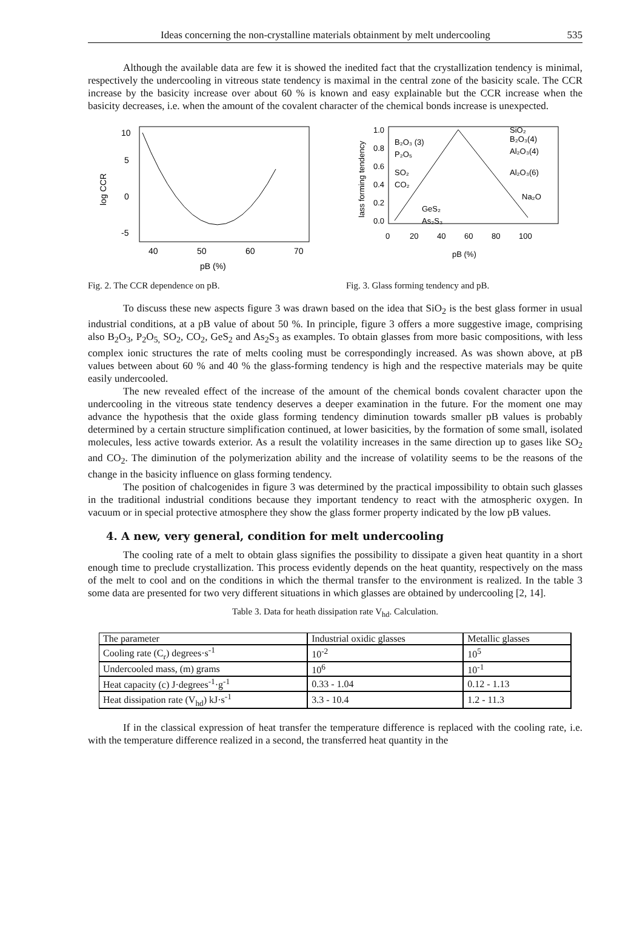Ideas concerning the non-crystalline materials obtainment by melt undercooling 535
Although the available data are few it is showed the inedited fact that the crystallization tendency is minimal, respectively the undercooling in vitreous state tendency is maximal in the central zone of the basicity scale. The CCR increase by the basicity increase over about 60 % is known and easy explainable but the CCR increase when the basicity decreases, i.e. when the amount of the covalent character of the chemical bonds increase is unexpected.
10
5
0
-5
40
50
60
70
pB (%)
log CCR
Fig. 2. The CCR dependence on pB.
1.0
0.8
0.6
0.4
0.2
0.0
B₂O₃ (3)
P₂O₅
SO₂
CO₂
GeS₂
As₂S₃
SiO₂
B₂O₃(4)
Al₂O₃(4)
Al₂O₃(6)
Na₂O
0
20
40
60
80
100
pB (%)
lass forming tendency
Fig. 3. Glass forming tendency and pB.
To discuss these new aspects figure 3 was drawn based on the idea that SiO<sub>2</sub> is the best glass former in usual industrial conditions, at a pB value of about 50 %. In principle, figure 3 offers a more suggestive image, comprising also B<sub>2</sub>O<sub>3</sub>, P<sub>2</sub>O<sub>5,</sub> SO<sub>2</sub>, CO<sub>2</sub>, GeS<sub>2</sub> and As<sub>2</sub>S<sub>3</sub> as examples. To obtain glasses from more basic compositions, with less complex ionic structures the rate of melts cooling must be correspondingly increased. As was shown above, at pB values between about 60 % and 40 % the glass-forming tendency is high and the respective materials may be quite easily undercooled.
The new revealed effect of the increase of the amount of the chemical bonds covalent character upon the undercooling in the vitreous state tendency deserves a deeper examination in the future. For the moment one may advance the hypothesis that the oxide glass forming tendency diminution towards smaller pB values is probably determined by a certain structure simplification continued, at lower basicities, by the formation of some small, isolated molecules, less active towards exterior. As a result the volatility increases in the same direction up to gases like SO<sub>2</sub> and CO<sub>2</sub>. The diminution of the polymerization ability and the increase of volatility seems to be the reasons of the change in the basicity influence on glass forming tendency.
The position of chalcogenides in figure 3 was determined by the practical impossibility to obtain such glasses in the traditional industrial conditions because they important tendency to react with the atmospheric oxygen. In vacuum or in special protective atmosphere they show the glass former property indicated by the low pB values.
4. A new, very general, condition for melt undercooling
The cooling rate of a melt to obtain glass signifies the possibility to dissipate a given heat quantity in a short enough time to preclude crystallization. This process evidently depends on the heat quantity, respectively on the mass of the melt to cool and on the conditions in which the thermal transfer to the environment is realized. In the table 3 some data are presented for two very different situations in which glasses are obtained by undercooling [2, 14].
Table 3. Data for heath dissipation rate V<sub>hd</sub>. Calculation.
| The parameter | Industrial oxidic glasses | Metallic glasses |
| Cooling rate (C<sub>r</sub>) degrees·s<sup>-1</sup> | 10<sup>-2</sup> | 10<sup>5</sup> |
| Undercooled mass, (m) grams | 10<sup>6</sup> | 10<sup>-1</sup> |
| Heat capacity (c) J·degrees<sup>-1</sup>·g<sup>-1</sup> | 0.33 - 1.04 | 0.12 - 1.13 |
| Heat dissipation rate (V<sub>hd</sub>) kJ·s<sup>-1</sup> | 3.3 - 10.4 | 1.2 - 11.3 |
If in the classical expression of heat transfer the temperature difference is replaced with the cooling rate, i.e. with the temperature difference realized in a second, the transferred heat quantity in the